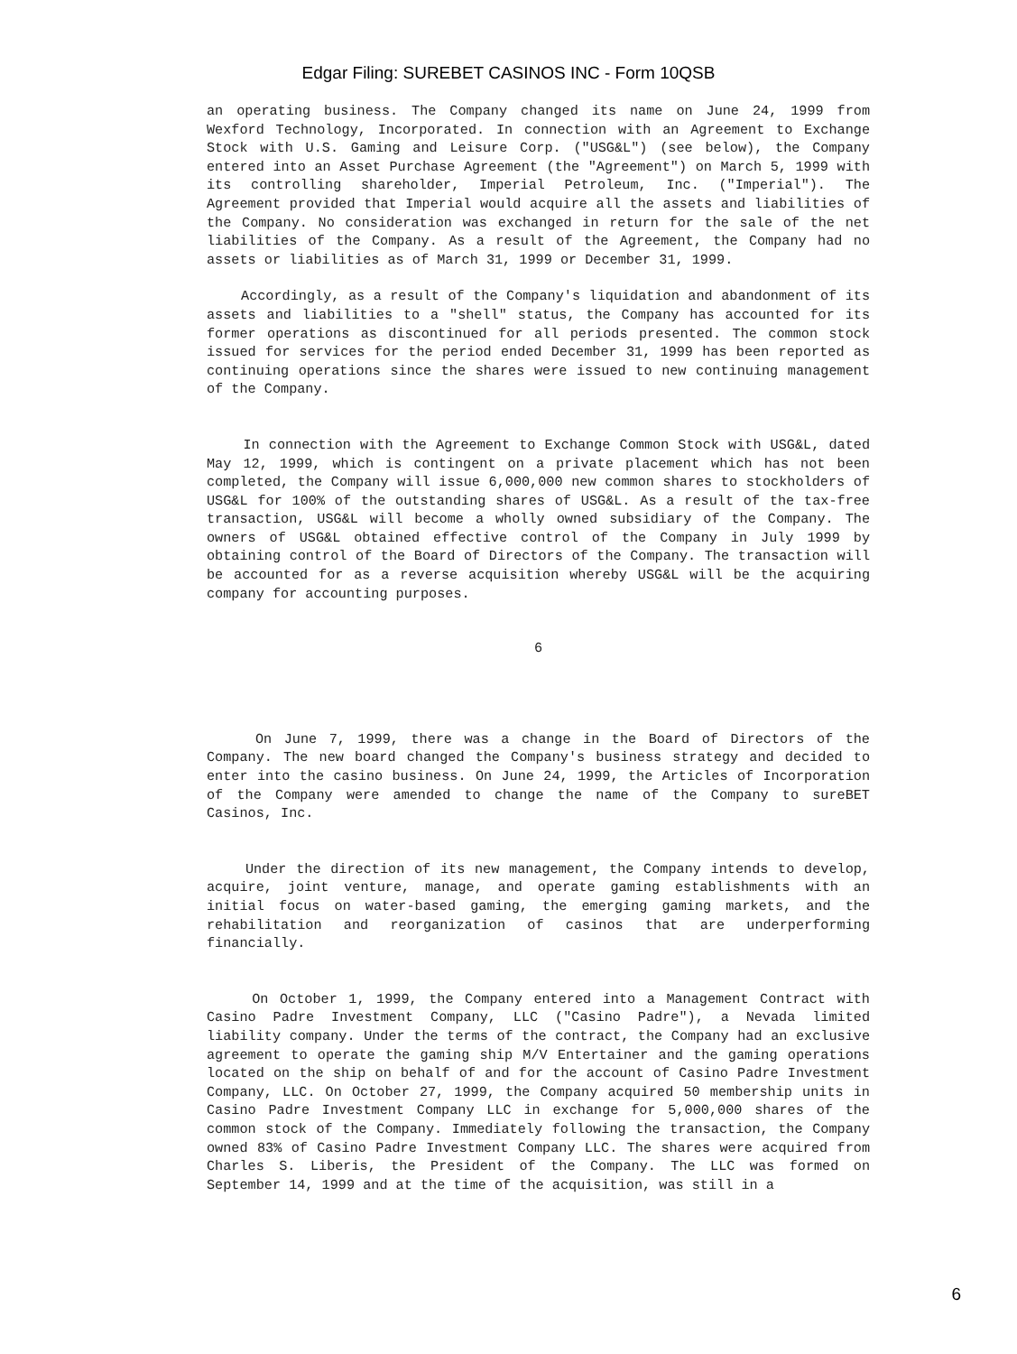Edgar Filing: SUREBET CASINOS INC - Form 10QSB
an operating business. The Company changed its name on June 24, 1999 from Wexford Technology, Incorporated. In connection with an Agreement to Exchange Stock with U.S. Gaming and Leisure Corp. ("USG&L") (see below), the Company entered into an Asset Purchase Agreement (the "Agreement") on March 5, 1999 with its controlling shareholder, Imperial Petroleum, Inc. ("Imperial"). The Agreement provided that Imperial would acquire all the assets and liabilities of the Company. No consideration was exchanged in return for the sale of the net liabilities of the Company. As a result of the Agreement, the Company had no assets or liabilities as of March 31, 1999 or December 31, 1999.
Accordingly, as a result of the Company's liquidation and abandonment of its assets and liabilities to a "shell" status, the Company has accounted for its former operations as discontinued for all periods presented. The common stock issued for services for the period ended December 31, 1999 has been reported as continuing operations since the shares were issued to new continuing management of the Company.
In connection with the Agreement to Exchange Common Stock with USG&L, dated May 12, 1999, which is contingent on a private placement which has not been completed, the Company will issue 6,000,000 new common shares to stockholders of USG&L for 100% of the outstanding shares of USG&L. As a result of the tax-free transaction, USG&L will become a wholly owned subsidiary of the Company. The owners of USG&L obtained effective control of the Company in July 1999 by obtaining control of the Board of Directors of the Company. The transaction will be accounted for as a reverse acquisition whereby USG&L will be the acquiring company for accounting purposes.
6
On June 7, 1999, there was a change in the Board of Directors of the Company. The new board changed the Company's business strategy and decided to enter into the casino business. On June 24, 1999, the Articles of Incorporation of the Company were amended to change the name of the Company to sureBET Casinos, Inc.
Under the direction of its new management, the Company intends to develop, acquire, joint venture, manage, and operate gaming establishments with an initial focus on water-based gaming, the emerging gaming markets, and the rehabilitation and reorganization of casinos that are underperforming financially.
On October 1, 1999, the Company entered into a Management Contract with Casino Padre Investment Company, LLC ("Casino Padre"), a Nevada limited liability company. Under the terms of the contract, the Company had an exclusive agreement to operate the gaming ship M/V Entertainer and the gaming operations located on the ship on behalf of and for the account of Casino Padre Investment Company, LLC. On October 27, 1999, the Company acquired 50 membership units in Casino Padre Investment Company LLC in exchange for 5,000,000 shares of the common stock of the Company. Immediately following the transaction, the Company owned 83% of Casino Padre Investment Company LLC. The shares were acquired from Charles S. Liberis, the President of the Company. The LLC was formed on September 14, 1999 and at the time of the acquisition, was still in a
6